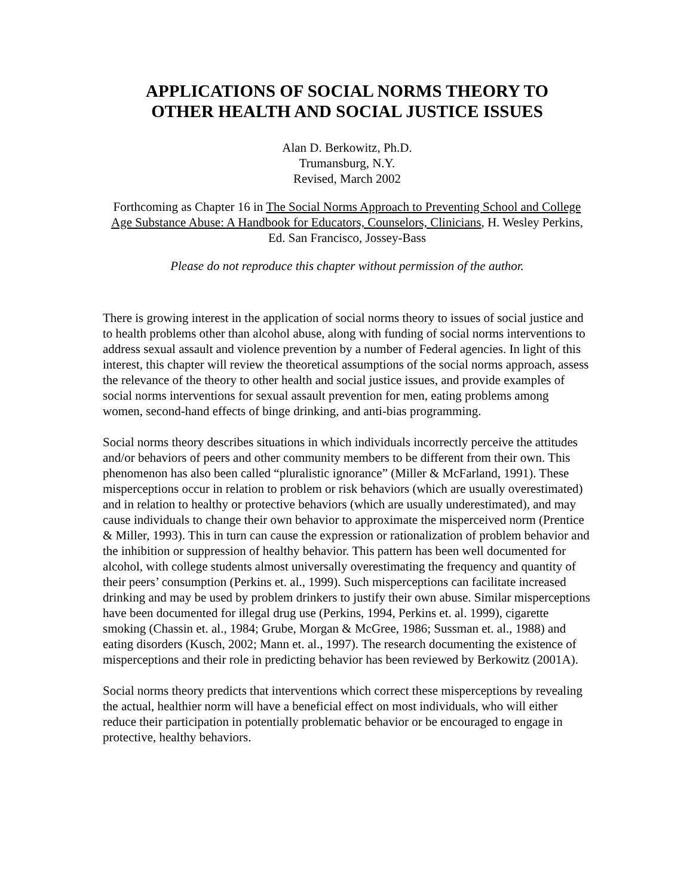APPLICATIONS OF SOCIAL NORMS THEORY TO
OTHER HEALTH AND SOCIAL JUSTICE ISSUES
Alan D. Berkowitz, Ph.D.
Trumansburg, N.Y.
Revised, March 2002
Forthcoming as Chapter 16 in The Social Norms Approach to Preventing School and College Age Substance Abuse: A Handbook for Educators, Counselors, Clinicians, H. Wesley Perkins, Ed. San Francisco, Jossey-Bass
Please do not reproduce this chapter without permission of the author.
There is growing interest in the application of social norms theory to issues of social justice and to health problems other than alcohol abuse, along with funding of social norms interventions to address sexual assault and violence prevention by a number of Federal agencies. In light of this interest, this chapter will review the theoretical assumptions of the social norms approach, assess the relevance of the theory to other health and social justice issues, and provide examples of social norms interventions for sexual assault prevention for men, eating problems among women, second-hand effects of binge drinking, and anti-bias programming.
Social norms theory describes situations in which individuals incorrectly perceive the attitudes and/or behaviors of peers and other community members to be different from their own. This phenomenon has also been called “pluralistic ignorance” (Miller & McFarland, 1991). These misperceptions occur in relation to problem or risk behaviors (which are usually overestimated) and in relation to healthy or protective behaviors (which are usually underestimated), and may cause individuals to change their own behavior to approximate the misperceived norm (Prentice & Miller, 1993). This in turn can cause the expression or rationalization of problem behavior and the inhibition or suppression of healthy behavior. This pattern has been well documented for alcohol, with college students almost universally overestimating the frequency and quantity of their peers’ consumption (Perkins et. al., 1999). Such misperceptions can facilitate increased drinking and may be used by problem drinkers to justify their own abuse. Similar misperceptions have been documented for illegal drug use (Perkins, 1994, Perkins et. al. 1999), cigarette smoking (Chassin et. al., 1984; Grube, Morgan & McGree, 1986; Sussman et. al., 1988) and eating disorders (Kusch, 2002; Mann et. al., 1997). The research documenting the existence of misperceptions and their role in predicting behavior has been reviewed by Berkowitz (2001A).
Social norms theory predicts that interventions which correct these misperceptions by revealing the actual, healthier norm will have a beneficial effect on most individuals, who will either reduce their participation in potentially problematic behavior or be encouraged to engage in protective, healthy behaviors.